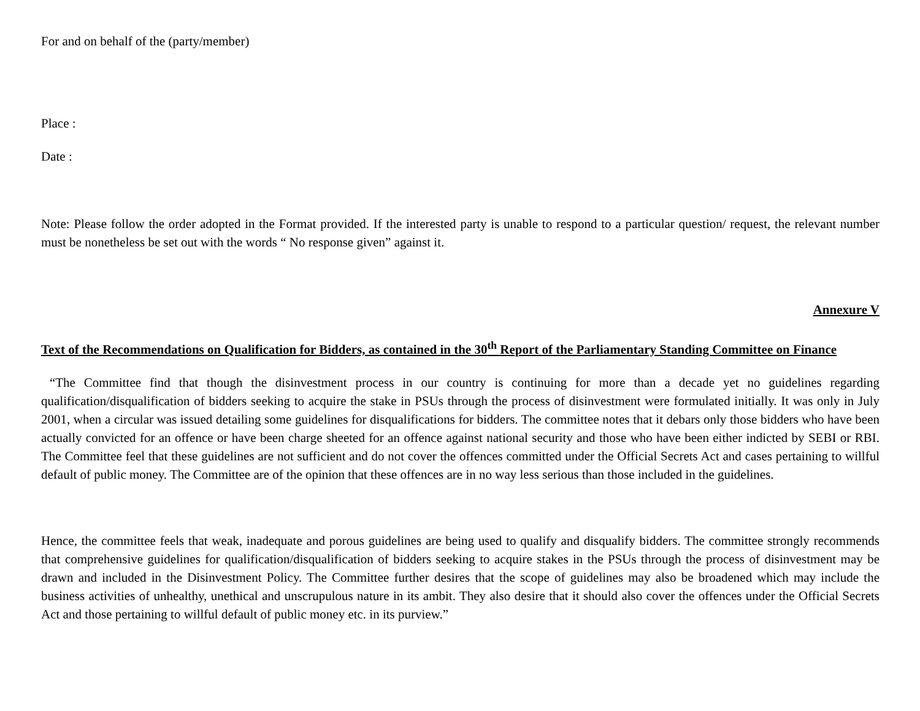For and on behalf of the (party/member)
Place :
Date :
Note: Please follow the order adopted in the Format provided. If the interested party is unable to respond to a particular question/ request, the relevant number must be nonetheless be set out with the words “ No response given” against it.
Annexure V
Text of the Recommendations on Qualification for Bidders, as contained in the 30<sup>th</sup> Report of the Parliamentary Standing Committee on Finance
“The Committee find that though the disinvestment process in our country is continuing for more than a decade yet no guidelines regarding qualification/disqualification of bidders seeking to acquire the stake in PSUs through the process of disinvestment were formulated initially. It was only in July 2001, when a circular was issued detailing some guidelines for disqualifications for bidders. The committee notes that it debars only those bidders who have been actually convicted for an offence or have been charge sheeted for an offence against national security and those who have been either indicted by SEBI or RBI. The Committee feel that these guidelines are not sufficient and do not cover the offences committed under the Official Secrets Act and cases pertaining to willful default of public money. The Committee are of the opinion that these offences are in no way less serious than those included in the guidelines.
Hence, the committee feels that weak, inadequate and porous guidelines are being used to qualify and disqualify bidders. The committee strongly recommends that comprehensive guidelines for qualification/disqualification of bidders seeking to acquire stakes in the PSUs through the process of disinvestment may be drawn and included in the Disinvestment Policy. The Committee further desires that the scope of guidelines may also be broadened which may include the business activities of unhealthy, unethical and unscrupulous nature in its ambit. They also desire that it should also cover the offences under the Official Secrets Act and those pertaining to willful default of public money etc. in its purview.”